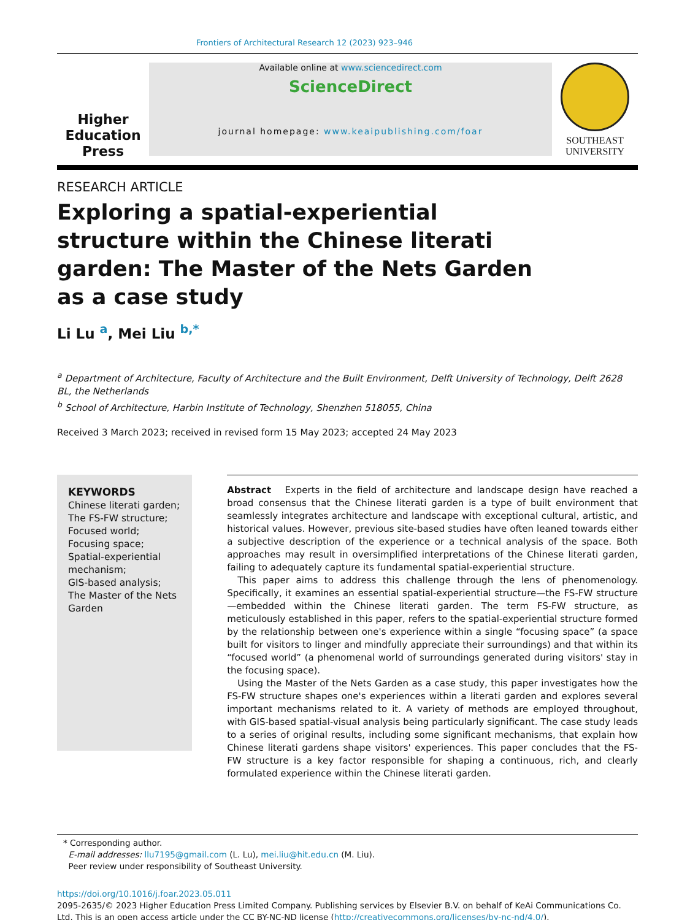Frontiers of Architectural Research 12 (2023) 923–946
Higher
Education
Press
Available online at www.sciencedirect.com
ScienceDirect
journal homepage: www.keaipublishing.com/foar
SOUTHEAST
UNIVERSITY
RESEARCH ARTICLE
Exploring a spatial-experiential structure within the Chinese literati garden: The Master of the Nets Garden as a case study
Li Lu <sup>a</sup>, Mei Liu <sup>b,*</sup>
<sup>a</sup> Department of Architecture, Faculty of Architecture and the Built Environment, Delft University of Technology, Delft 2628 BL, the Netherlands
<sup>b</sup> School of Architecture, Harbin Institute of Technology, Shenzhen 518055, China
Received 3 March 2023; received in revised form 15 May 2023; accepted 24 May 2023
KEYWORDS
Chinese literati garden;
The FS-FW structure;
Focused world;
Focusing space;
Spatial-experiential mechanism;
GIS-based analysis;
The Master of the Nets Garden
Abstract Experts in the field of architecture and landscape design have reached a broad consensus that the Chinese literati garden is a type of built environment that seamlessly integrates architecture and landscape with exceptional cultural, artistic, and historical values. However, previous site-based studies have often leaned towards either a subjective description of the experience or a technical analysis of the space. Both approaches may result in oversimplified interpretations of the Chinese literati garden, failing to adequately capture its fundamental spatial-experiential structure.
This paper aims to address this challenge through the lens of phenomenology. Specifically, it examines an essential spatial-experiential structure—the FS-FW structure—embedded within the Chinese literati garden. The term FS-FW structure, as meticulously established in this paper, refers to the spatial-experiential structure formed by the relationship between one's experience within a single “focusing space” (a space built for visitors to linger and mindfully appreciate their surroundings) and that within its “focused world” (a phenomenal world of surroundings generated during visitors' stay in the focusing space).
Using the Master of the Nets Garden as a case study, this paper investigates how the FS-FW structure shapes one's experiences within a literati garden and explores several important mechanisms related to it. A variety of methods are employed throughout, with GIS-based spatial-visual analysis being particularly significant. The case study leads to a series of original results, including some significant mechanisms, that explain how Chinese literati gardens shape visitors' experiences. This paper concludes that the FS-FW structure is a key factor responsible for shaping a continuous, rich, and clearly formulated experience within the Chinese literati garden.
* Corresponding author.
E-mail addresses: llu7195@gmail.com (L. Lu), mei.liu@hit.edu.cn (M. Liu).
Peer review under responsibility of Southeast University.
https://doi.org/10.1016/j.foar.2023.05.011
2095-2635/© 2023 Higher Education Press Limited Company. Publishing services by Elsevier B.V. on behalf of KeAi Communications Co. Ltd. This is an open access article under the CC BY-NC-ND license (http://creativecommons.org/licenses/by-nc-nd/4.0/).